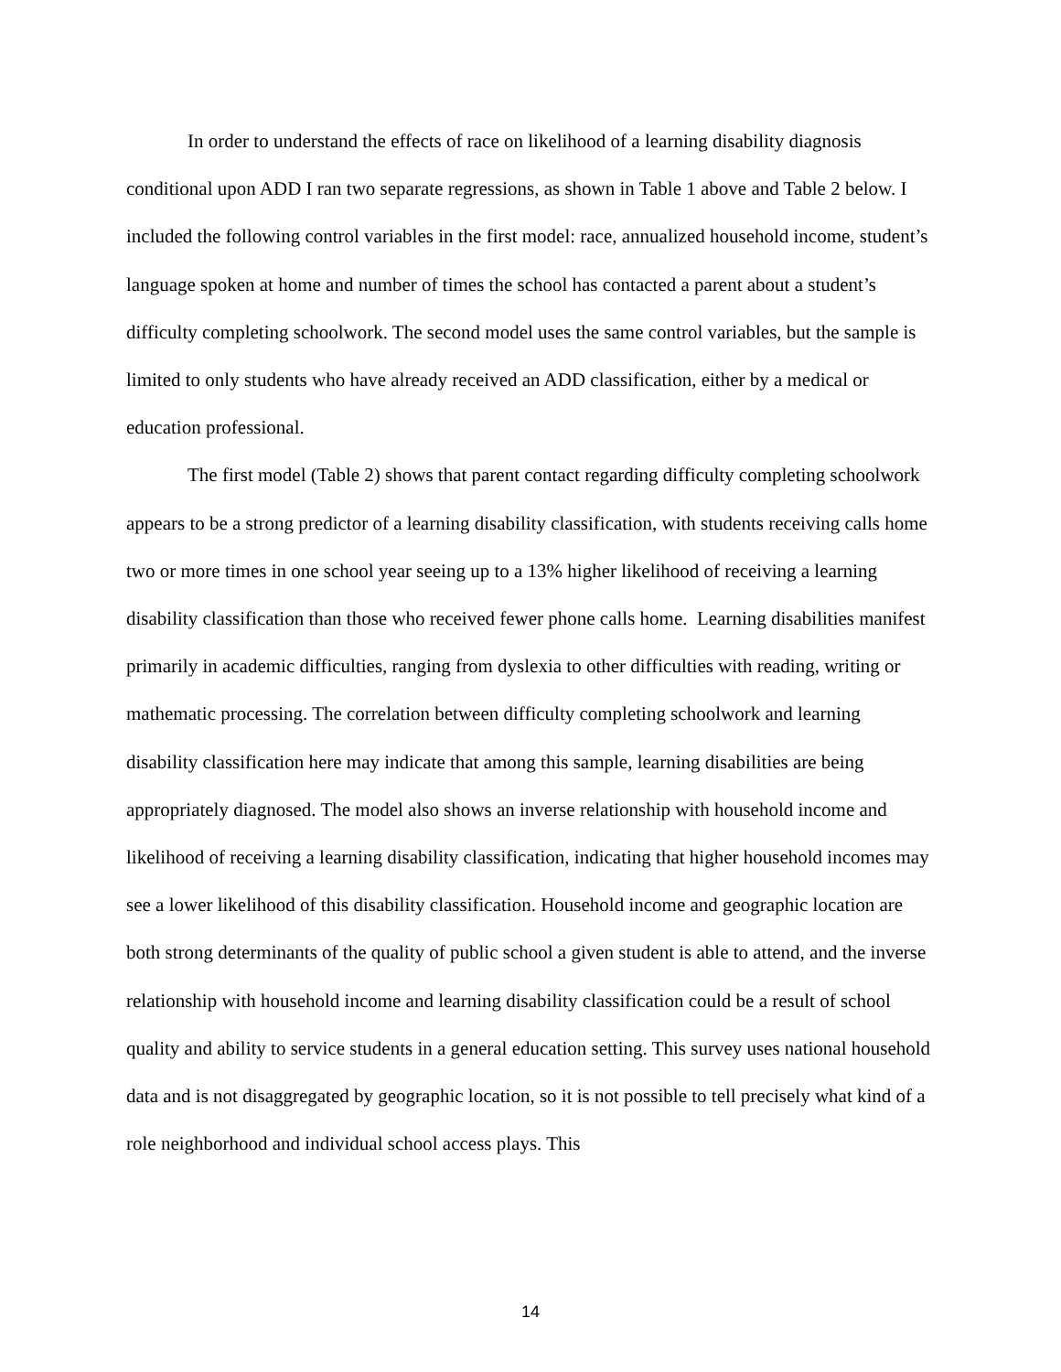In order to understand the effects of race on likelihood of a learning disability diagnosis conditional upon ADD I ran two separate regressions, as shown in Table 1 above and Table 2 below. I included the following control variables in the first model: race, annualized household income, student’s language spoken at home and number of times the school has contacted a parent about a student’s difficulty completing schoolwork. The second model uses the same control variables, but the sample is limited to only students who have already received an ADD classification, either by a medical or education professional.
The first model (Table 2) shows that parent contact regarding difficulty completing schoolwork appears to be a strong predictor of a learning disability classification, with students receiving calls home two or more times in one school year seeing up to a 13% higher likelihood of receiving a learning disability classification than those who received fewer phone calls home. Learning disabilities manifest primarily in academic difficulties, ranging from dyslexia to other difficulties with reading, writing or mathematic processing. The correlation between difficulty completing schoolwork and learning disability classification here may indicate that among this sample, learning disabilities are being appropriately diagnosed. The model also shows an inverse relationship with household income and likelihood of receiving a learning disability classification, indicating that higher household incomes may see a lower likelihood of this disability classification. Household income and geographic location are both strong determinants of the quality of public school a given student is able to attend, and the inverse relationship with household income and learning disability classification could be a result of school quality and ability to service students in a general education setting. This survey uses national household data and is not disaggregated by geographic location, so it is not possible to tell precisely what kind of a role neighborhood and individual school access plays. This
14